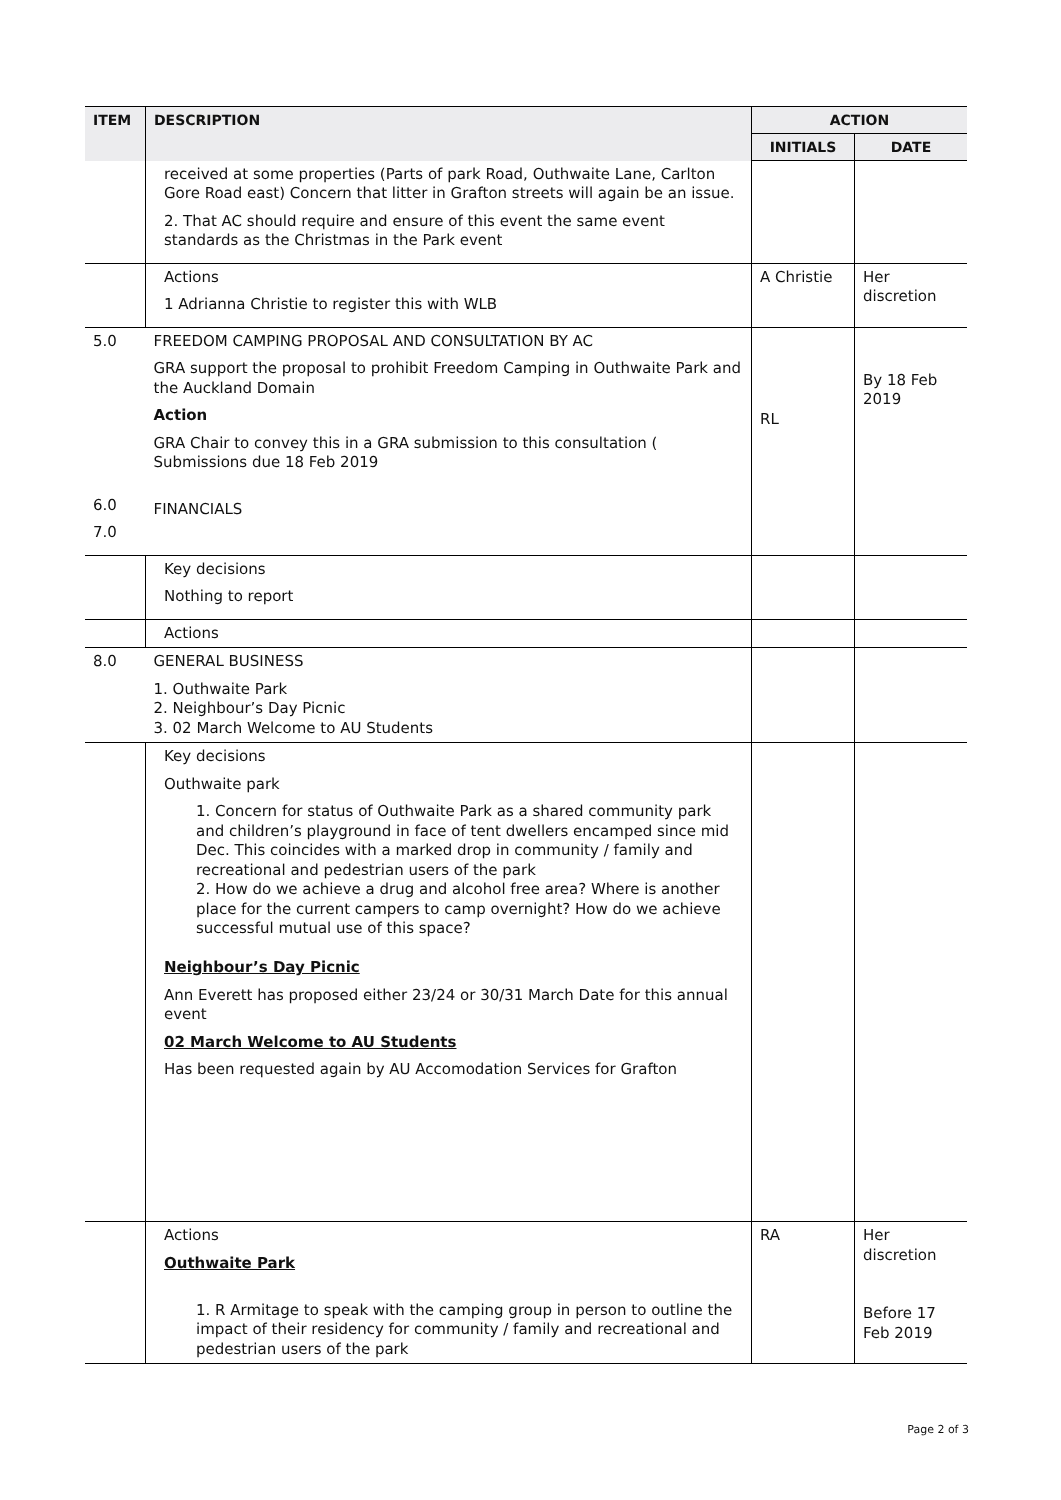| ITEM | DESCRIPTION | ACTION | |
| --- | --- | --- | --- |
| | | INITIALS | DATE |
| | received at some properties (Parts of park Road, Outhwaite Lane, Carlton Gore Road east) Concern that litter in Grafton streets will again be an issue. 2. That AC should require and ensure of this event the same event standards as the Christmas in the Park event | | |
| | Actions 1 Adrianna Christie to register this with WLB | A Christie | Her discretion |
| 5.0 6.0 7.0 | FREEDOM CAMPING PROPOSAL AND CONSULTATION BY AC GRA support the proposal to prohibit Freedom Camping in Outhwaite Park and the Auckland Domain Action GRA Chair to convey this in a GRA submission to this consultation ( Submissions due 18 Feb 2019 FINANCIALS | RL | By 18 Feb 2019 |
| | Key decisions Nothing to report | | |
| | Actions | | |
| 8.0 | GENERAL BUSINESS 1. Outhwaite Park 2. Neighbour’s Day Picnic 3. 02 March Welcome to AU Students | | |
| | Key decisions Outhwaite park 1. Concern for status of Outhwaite Park as a shared community park and children’s playground in face of tent dwellers encamped since mid Dec. This coincides with a marked drop in community / family and recreational and pedestrian users of the park 2. How do we achieve a drug and alcohol free area? Where is another place for the current campers to camp overnight? How do we achieve successful mutual use of this space? Neighbour’s Day Picnic Ann Everett has proposed either 23/24 or 30/31 March Date for this annual event 02 March Welcome to AU Students Has been requested again by AU Accomodation Services for Grafton | | |
| | Actions Outhwaite Park 1. R Armitage to speak with the camping group in person to outline the impact of their residency for community / family and recreational and pedestrian users of the park | RA | Her discretion Before 17 Feb 2019 |
Page 2 of 3